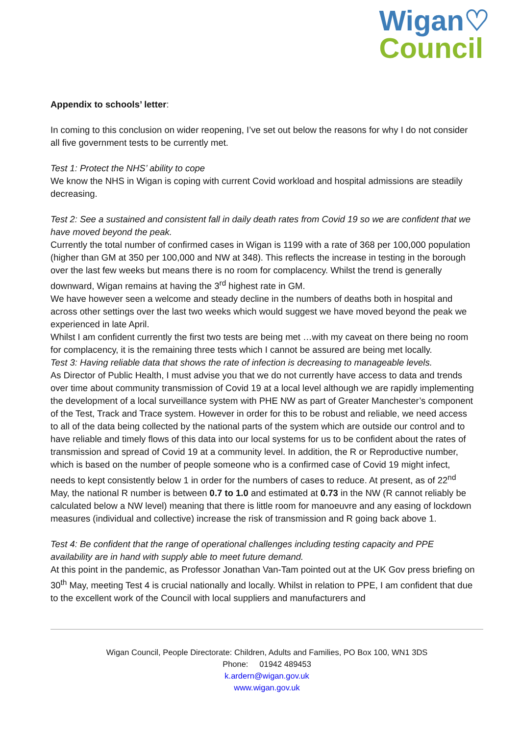Wigan♡
Council
Appendix to schools’ letter:
In coming to this conclusion on wider reopening, I’ve set out below the reasons for why I do not consider all five government tests to be currently met.
Test 1: Protect the NHS’ ability to cope
We know the NHS in Wigan is coping with current Covid workload and hospital admissions are steadily decreasing.
Test 2: See a sustained and consistent fall in daily death rates from Covid 19 so we are confident that we have moved beyond the peak.
Currently the total number of confirmed cases in Wigan is 1199 with a rate of 368 per 100,000 population (higher than GM at 350 per 100,000 and NW at 348). This reflects the increase in testing in the borough over the last few weeks but means there is no room for complacency. Whilst the trend is generally downward, Wigan remains at having the 3<sup>rd</sup> highest rate in GM.
We have however seen a welcome and steady decline in the numbers of deaths both in hospital and across other settings over the last two weeks which would suggest we have moved beyond the peak we experienced in late April.
Whilst I am confident currently the first two tests are being met …with my caveat on there being no room for complacency, it is the remaining three tests which I cannot be assured are being met locally.
Test 3: Having reliable data that shows the rate of infection is decreasing to manageable levels.
As Director of Public Health, I must advise you that we do not currently have access to data and trends over time about community transmission of Covid 19 at a local level although we are rapidly implementing the development of a local surveillance system with PHE NW as part of Greater Manchester’s component of the Test, Track and Trace system. However in order for this to be robust and reliable, we need access to all of the data being collected by the national parts of the system which are outside our control and to have reliable and timely flows of this data into our local systems for us to be confident about the rates of transmission and spread of Covid 19 at a community level. In addition, the R or Reproductive number, which is based on the number of people someone who is a confirmed case of Covid 19 might infect, needs to kept consistently below 1 in order for the numbers of cases to reduce. At present, as of 22<sup>nd</sup> May, the national R number is between 0.7 to 1.0 and estimated at 0.73 in the NW (R cannot reliably be calculated below a NW level) meaning that there is little room for manoeuvre and any easing of lockdown measures (individual and collective) increase the risk of transmission and R going back above 1.
Test 4: Be confident that the range of operational challenges including testing capacity and PPE availability are in hand with supply able to meet future demand.
At this point in the pandemic, as Professor Jonathan Van-Tam pointed out at the UK Gov press briefing on 30<sup>th</sup> May, meeting Test 4 is crucial nationally and locally. Whilst in relation to PPE, I am confident that due to the excellent work of the Council with local suppliers and manufacturers and
Wigan Council, People Directorate: Children, Adults and Families, PO Box 100, WN1 3DS
Phone: 01942 489453
k.ardern@wigan.gov.uk
www.wigan.gov.uk